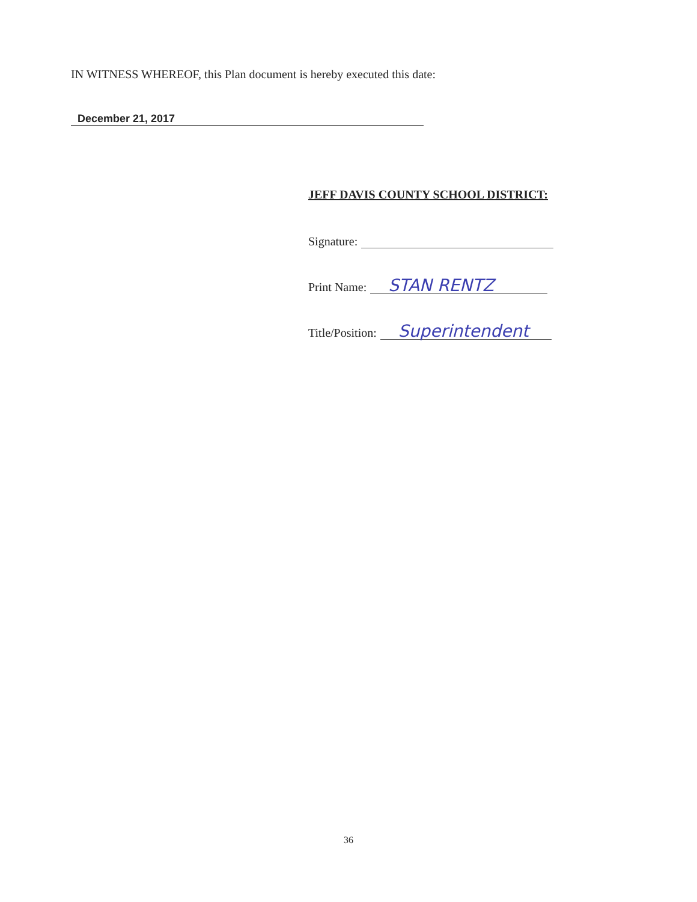IN WITNESS WHEREOF, this Plan document is hereby executed this date:
December 21, 2017
JEFF DAVIS COUNTY SCHOOL DISTRICT:
Signature:
Print Name: STAN RENTZ
Title/Position: Superintendent
36